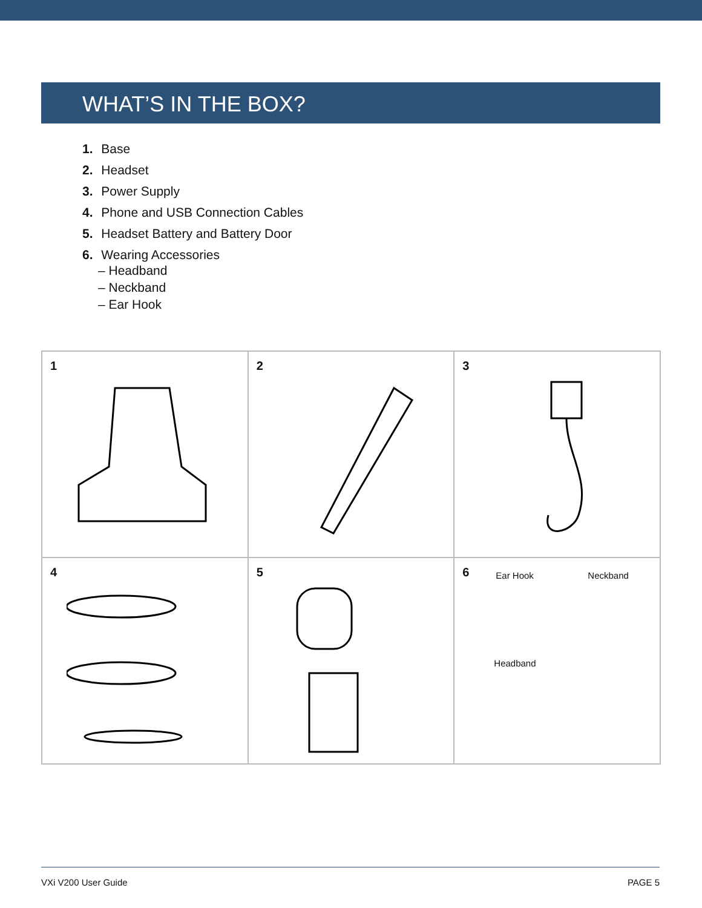WHAT’S IN THE BOX?
1. Base
2. Headset
3. Power Supply
4. Phone and USB Connection Cables
5. Headset Battery and Battery Door
6. Wearing Accessories
– Headband
– Neckband
– Ear Hook
1
2
3
4
5
6 Ear Hook Neckband
Headband
VXi V200 User Guide PAGE 5